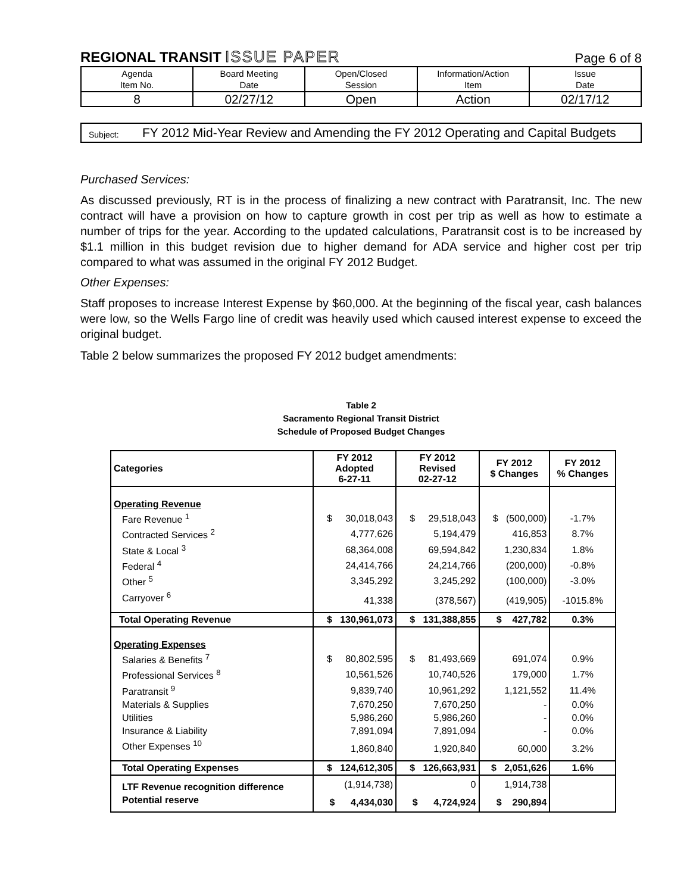REGIONAL TRANSIT ISSUE PAPER
Page 6 of 8
| Agenda Item No. | Board Meeting Date | Open/Closed Session | Information/Action Item | Issue Date |
| 8 | 02/27/12 | Open | Action | 02/17/12 |
Subject:
FY 2012 Mid-Year Review and Amending the FY 2012 Operating and Capital Budgets
Purchased Services:
As discussed previously, RT is in the process of finalizing a new contract with Paratransit, Inc. The new contract will have a provision on how to capture growth in cost per trip as well as how to estimate a number of trips for the year. According to the updated calculations, Paratransit cost is to be increased by $1.1 million in this budget revision due to higher demand for ADA service and higher cost per trip compared to what was assumed in the original FY 2012 Budget.
Other Expenses:
Staff proposes to increase Interest Expense by $60,000. At the beginning of the fiscal year, cash balances were low, so the Wells Fargo line of credit was heavily used which caused interest expense to exceed the original budget.
Table 2 below summarizes the proposed FY 2012 budget amendments:
Table 2
Sacramento Regional Transit District
Schedule of Proposed Budget Changes
| Categories | FY 2012 Adopted 6-27-11 | FY 2012 Revised 02-27-12 | FY 2012 $ Changes | FY 2012 % Changes |
| --- | --- | --- | --- | --- |
| Operating Revenue | | | | |
| Fare Revenue <sup>1</sup> | $ 30,018,043 | $ 29,518,043 | $ (500,000) | -1.7% |
| Contracted Services <sup>2</sup> | 4,777,626 | 5,194,479 | 416,853 | 8.7% |
| State & Local <sup>3</sup> | 68,364,008 | 69,594,842 | 1,230,834 | 1.8% |
| Federal <sup>4</sup> | 24,414,766 | 24,214,766 | (200,000) | -0.8% |
| Other <sup>5</sup> | 3,345,292 | 3,245,292 | (100,000) | -3.0% |
| Carryover <sup>6</sup> | 41,338 | (378,567) | (419,905) | -1015.8% |
| Total Operating Revenue | $ 130,961,073 | $ 131,388,855 | $ 427,782 | 0.3% |
| Operating Expenses | | | | |
| Salaries & Benefits <sup>7</sup> | $ 80,802,595 | $ 81,493,669 | 691,074 | 0.9% |
| Professional Services <sup>8</sup> | 10,561,526 | 10,740,526 | 179,000 | 1.7% |
| Paratransit <sup>9</sup> | 9,839,740 | 10,961,292 | 1,121,552 | 11.4% |
| Materials & Supplies | 7,670,250 | 7,670,250 | - | 0.0% |
| Utilities | 5,986,260 | 5,986,260 | - | 0.0% |
| Insurance & Liability | 7,891,094 | 7,891,094 | - | 0.0% |
| Other Expenses <sup>10</sup> | 1,860,840 | 1,920,840 | 60,000 | 3.2% |
| Total Operating Expenses | $ 124,612,305 | $ 126,663,931 | $ 2,051,626 | 1.6% |
| LTF Revenue recognition difference | (1,914,738) | 0 | 1,914,738 | |
| Potential reserve | $ 4,434,030 | $ 4,724,924 | $ 290,894 | |